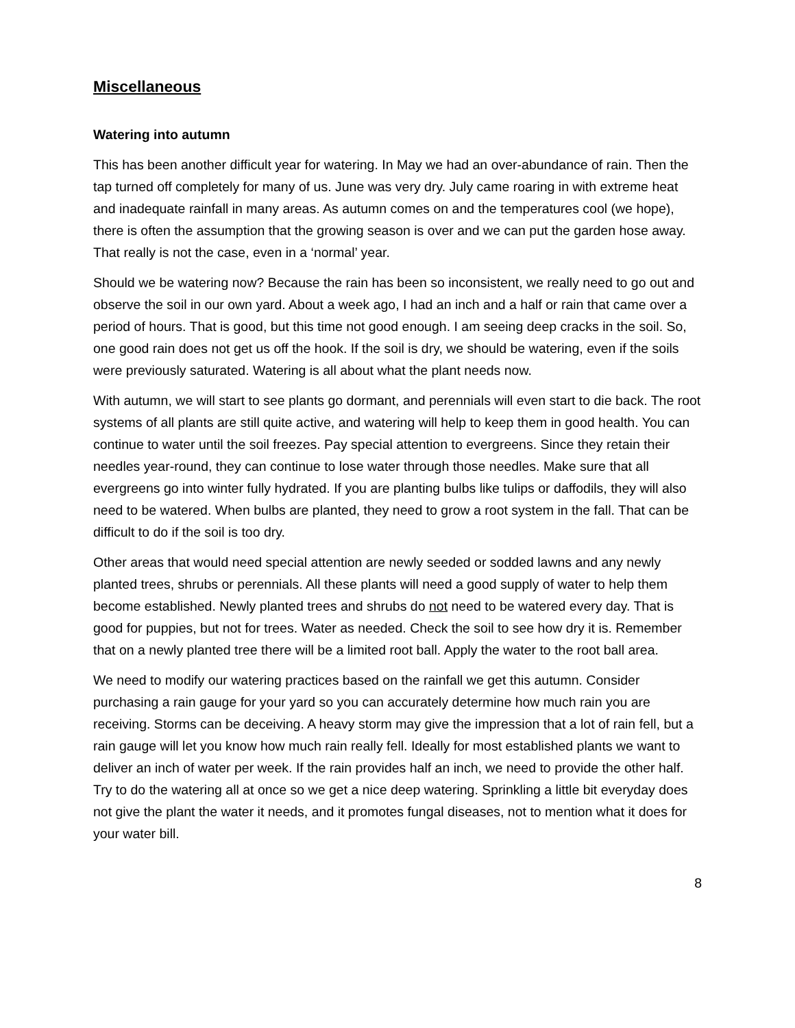Miscellaneous
Watering into autumn
This has been another difficult year for watering. In May we had an over-abundance of rain. Then the tap turned off completely for many of us. June was very dry. July came roaring in with extreme heat and inadequate rainfall in many areas. As autumn comes on and the temperatures cool (we hope), there is often the assumption that the growing season is over and we can put the garden hose away. That really is not the case, even in a ‘normal’ year.
Should we be watering now? Because the rain has been so inconsistent, we really need to go out and observe the soil in our own yard. About a week ago, I had an inch and a half or rain that came over a period of hours. That is good, but this time not good enough. I am seeing deep cracks in the soil. So, one good rain does not get us off the hook. If the soil is dry, we should be watering, even if the soils were previously saturated. Watering is all about what the plant needs now.
With autumn, we will start to see plants go dormant, and perennials will even start to die back. The root systems of all plants are still quite active, and watering will help to keep them in good health. You can continue to water until the soil freezes. Pay special attention to evergreens. Since they retain their needles year-round, they can continue to lose water through those needles. Make sure that all evergreens go into winter fully hydrated. If you are planting bulbs like tulips or daffodils, they will also need to be watered. When bulbs are planted, they need to grow a root system in the fall. That can be difficult to do if the soil is too dry.
Other areas that would need special attention are newly seeded or sodded lawns and any newly planted trees, shrubs or perennials. All these plants will need a good supply of water to help them become established. Newly planted trees and shrubs do not need to be watered every day. That is good for puppies, but not for trees. Water as needed. Check the soil to see how dry it is. Remember that on a newly planted tree there will be a limited root ball. Apply the water to the root ball area.
We need to modify our watering practices based on the rainfall we get this autumn. Consider purchasing a rain gauge for your yard so you can accurately determine how much rain you are receiving. Storms can be deceiving. A heavy storm may give the impression that a lot of rain fell, but a rain gauge will let you know how much rain really fell. Ideally for most established plants we want to deliver an inch of water per week. If the rain provides half an inch, we need to provide the other half. Try to do the watering all at once so we get a nice deep watering. Sprinkling a little bit everyday does not give the plant the water it needs, and it promotes fungal diseases, not to mention what it does for your water bill.
8